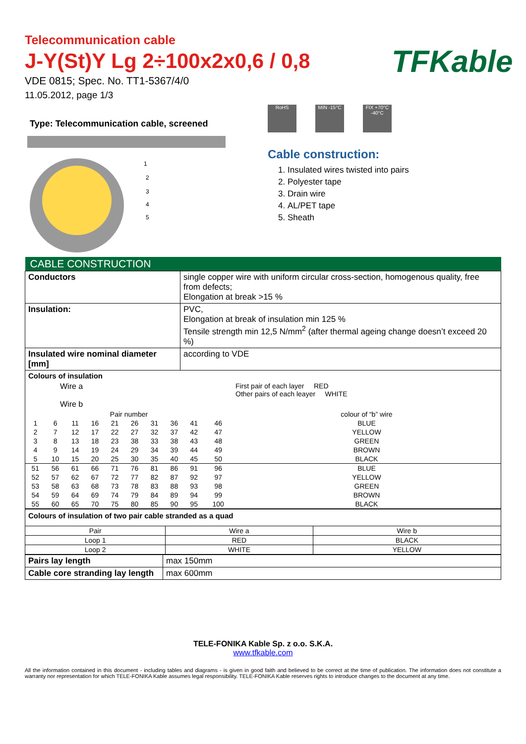TFKable
Telecommunication cable
J-Y(St)Y Lg 2÷100x2x0,6 / 0,8
VDE 0815; Spec. No. TT1-5367/4/0
11.05.2012, page 1/3
Type: Telecommunication cable, screened
1
2
3
4
5
RoHS MIN -15°C FIX +70°C -40°C
Cable construction:
1. Insulated wires twisted into pairs
2. Polyester tape
3. Drain wire
4. AL/PET tape
5. Sheath
| CABLE CONSTRUCTION | |
| --- | --- |
| Conductors | single copper wire with uniform circular cross-section, homogenous quality, free from defects; Elongation at break >15 % |
| Insulation: | PVC, Elongation at break of insulation min 125 % Tensile strength min 12,5 N/mm<sup>2</sup> (after thermal ageing change doesn’t exceed 20 %) |
| Insulated wire nominal diameter [mm] | according to VDE |
| Colours of insulation | | | | | | | | | | |
| Wire a | | | | | | | | | | First pair of each layer RED Other pairs of each leayer WHITE |
| Wire b | | | | | | | | | | |
| Pair number | | | | | | | | | | colour of “b” wire |
| 1 | 6 | 11 | 16 | 21 | 26 | 31 | 36 | 41 | 46 | BLUE |
| 2 | 7 | 12 | 17 | 22 | 27 | 32 | 37 | 42 | 47 | YELLOW |
| 3 | 8 | 13 | 18 | 23 | 38 | 33 | 38 | 43 | 48 | GREEN |
| 4 | 9 | 14 | 19 | 24 | 29 | 34 | 39 | 44 | 49 | BROWN |
| 5 | 10 | 15 | 20 | 25 | 30 | 35 | 40 | 45 | 50 | BLACK |
| 51 | 56 | 61 | 66 | 71 | 76 | 81 | 86 | 91 | 96 | BLUE |
| 52 | 57 | 62 | 67 | 72 | 77 | 82 | 87 | 92 | 97 | YELLOW |
| 53 | 58 | 63 | 68 | 73 | 78 | 83 | 88 | 93 | 98 | GREEN |
| 54 | 59 | 64 | 69 | 74 | 79 | 84 | 89 | 94 | 99 | BROWN |
| 55 | 60 | 65 | 70 | 75 | 80 | 85 | 90 | 95 | 100 | BLACK |
| Colours of insulation of two pair cable stranded as a quad | | |
| Pair | Wire a | Wire b |
| Loop 1 | RED | BLACK |
| Loop 2 | WHITE | YELLOW |
| Pairs lay length | max 150mm |
| Cable core stranding lay length | max 600mm |
TELE-FONIKA Kable Sp. z o.o. S.K.A.
www.tfkable.com
All the information contained in this document - including tables and diagrams - is given in good faith and believed to be correct at the time of publication. The information does not constitute a warranty nor representation for which TELE-FONIKA Kable assumes legal responsibility. TELE-FONIKA Kable reserves rights to introduce changes to the document at any time.